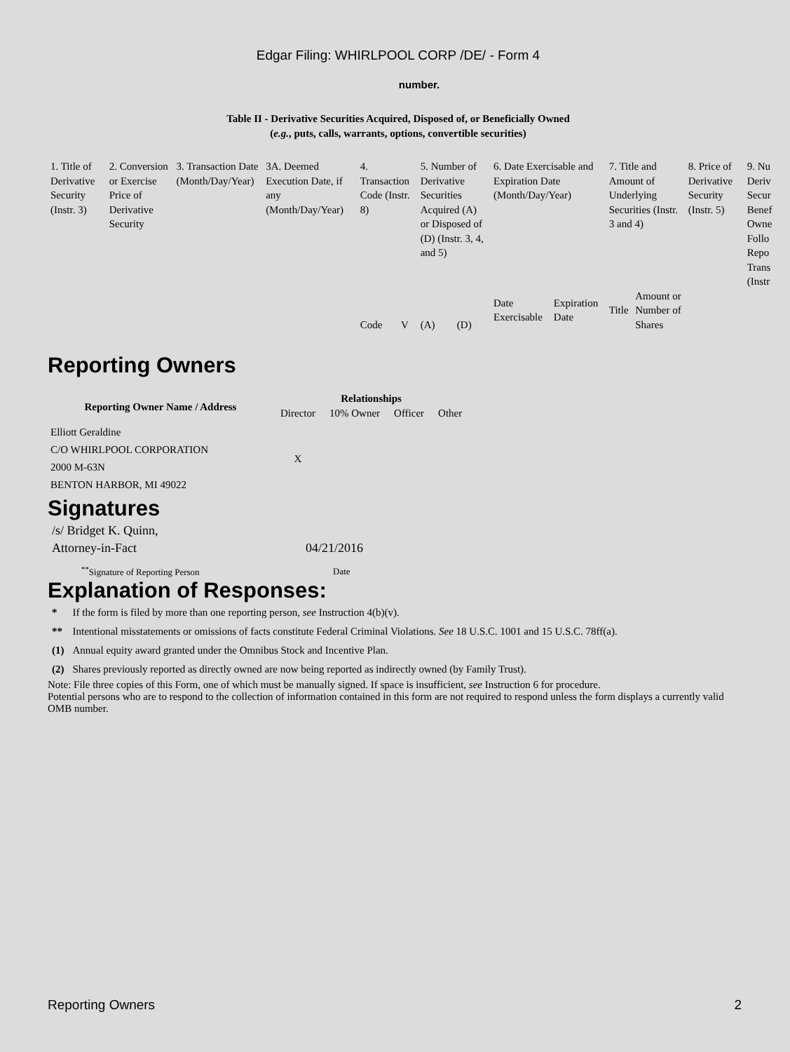Edgar Filing: WHIRLPOOL CORP /DE/ - Form 4
number.
Table II - Derivative Securities Acquired, Disposed of, or Beneficially Owned
(e.g., puts, calls, warrants, options, convertible securities)
| 1. Title of Derivative Security (Instr. 3) | 2. Conversion or Exercise Price of Derivative Security | 3. Transaction Date (Month/Day/Year) | 3A. Deemed Execution Date, if any (Month/Day/Year) | 4. Transaction Code (Instr. 8) | | 5. Number of Derivative Securities Acquired (A) or Disposed of (D) (Instr. 3, 4, and 5) | | 6. Date Exercisable and Expiration Date (Month/Day/Year) | | 7. Title and Amount of Underlying Securities (Instr. 3 and 4) | | 8. Price of Derivative Security (Instr. 5) | 9. Nu Deriv Secur Benef Owne Follo Repo Trans (Instr |
| | | | | Code | V | (A) | (D) | Date Exercisable | Expiration Date | Title | Amount or Number of Shares | | |
Reporting Owners
| Reporting Owner Name / Address | Relationships | | | |
| --- | --- | --- | --- | --- |
| | Director | 10% Owner | Officer | Other |
| Elliott Geraldine C/O WHIRLPOOL CORPORATION 2000 M-63N BENTON HARBOR, MI 49022 | X | | | |
Signatures
| /s/ Bridget K. Quinn, Attorney-in-Fact | 04/21/2016 |
| <sup>**</sup> Signature of Reporting Person | Date |
Explanation of Responses:
| * | If the form is filed by more than one reporting person, see Instruction 4(b)(v). |
| ** | Intentional misstatements or omissions of facts constitute Federal Criminal Violations. See 18 U.S.C. 1001 and 15 U.S.C. 78ff(a). |
| (1) | Annual equity award granted under the Omnibus Stock and Incentive Plan. |
| (2) | Shares previously reported as directly owned are now being reported as indirectly owned (by Family Trust). |
Note: File three copies of this Form, one of which must be manually signed. If space is insufficient, see Instruction 6 for procedure.
Potential persons who are to respond to the collection of information contained in this form are not required to respond unless the form displays a currently valid OMB number.
Reporting Owners 2